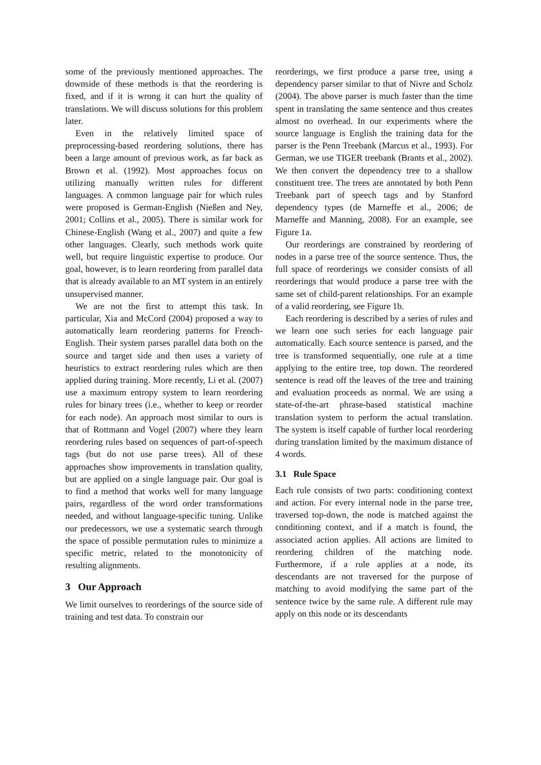some of the previously mentioned approaches. The downside of these methods is that the reordering is fixed, and if it is wrong it can hurt the quality of translations. We will discuss solutions for this problem later.
Even in the relatively limited space of preprocessing-based reordering solutions, there has been a large amount of previous work, as far back as Brown et al. (1992). Most approaches focus on utilizing manually written rules for different languages. A common language pair for which rules were proposed is German-English (Nießen and Ney, 2001; Collins et al., 2005). There is similar work for Chinese-English (Wang et al., 2007) and quite a few other languages. Clearly, such methods work quite well, but require linguistic expertise to produce. Our goal, however, is to learn reordering from parallel data that is already available to an MT system in an entirely unsupervised manner.
We are not the first to attempt this task. In particular, Xia and McCord (2004) proposed a way to automatically learn reordering patterns for French-English. Their system parses parallel data both on the source and target side and then uses a variety of heuristics to extract reordering rules which are then applied during training. More recently, Li et al. (2007) use a maximum entropy system to learn reordering rules for binary trees (i.e., whether to keep or reorder for each node). An approach most similar to ours is that of Rottmann and Vogel (2007) where they learn reordering rules based on sequences of part-of-speech tags (but do not use parse trees). All of these approaches show improvements in translation quality, but are applied on a single language pair. Our goal is to find a method that works well for many language pairs, regardless of the word order transformations needed, and without language-specific tuning. Unlike our predecessors, we use a systematic search through the space of possible permutation rules to minimize a specific metric, related to the monotonicity of resulting alignments.
3 Our Approach
We limit ourselves to reorderings of the source side of training and test data. To constrain our
reorderings, we first produce a parse tree, using a dependency parser similar to that of Nivre and Scholz (2004). The above parser is much faster than the time spent in translating the same sentence and thus creates almost no overhead. In our experiments where the source language is English the training data for the parser is the Penn Treebank (Marcus et al., 1993). For German, we use TIGER treebank (Brants et al., 2002). We then convert the dependency tree to a shallow constituent tree. The trees are annotated by both Penn Treebank part of speech tags and by Stanford dependency types (de Marneffe et al., 2006; de Marneffe and Manning, 2008). For an example, see Figure 1a.
Our reorderings are constrained by reordering of nodes in a parse tree of the source sentence. Thus, the full space of reorderings we consider consists of all reorderings that would produce a parse tree with the same set of child-parent relationships. For an example of a valid reordering, see Figure 1b.
Each reordering is described by a series of rules and we learn one such series for each language pair automatically. Each source sentence is parsed, and the tree is transformed sequentially, one rule at a time applying to the entire tree, top down. The reordered sentence is read off the leaves of the tree and training and evaluation proceeds as normal. We are using a state-of-the-art phrase-based statistical machine translation system to perform the actual translation. The system is itself capable of further local reordering during translation limited by the maximum distance of 4 words.
3.1 Rule Space
Each rule consists of two parts: conditioning context and action. For every internal node in the parse tree, traversed top-down, the node is matched against the conditioning context, and if a match is found, the associated action applies. All actions are limited to reordering children of the matching node. Furthermore, if a rule applies at a node, its descendants are not traversed for the purpose of matching to avoid modifying the same part of the sentence twice by the same rule. A different rule may apply on this node or its descendants